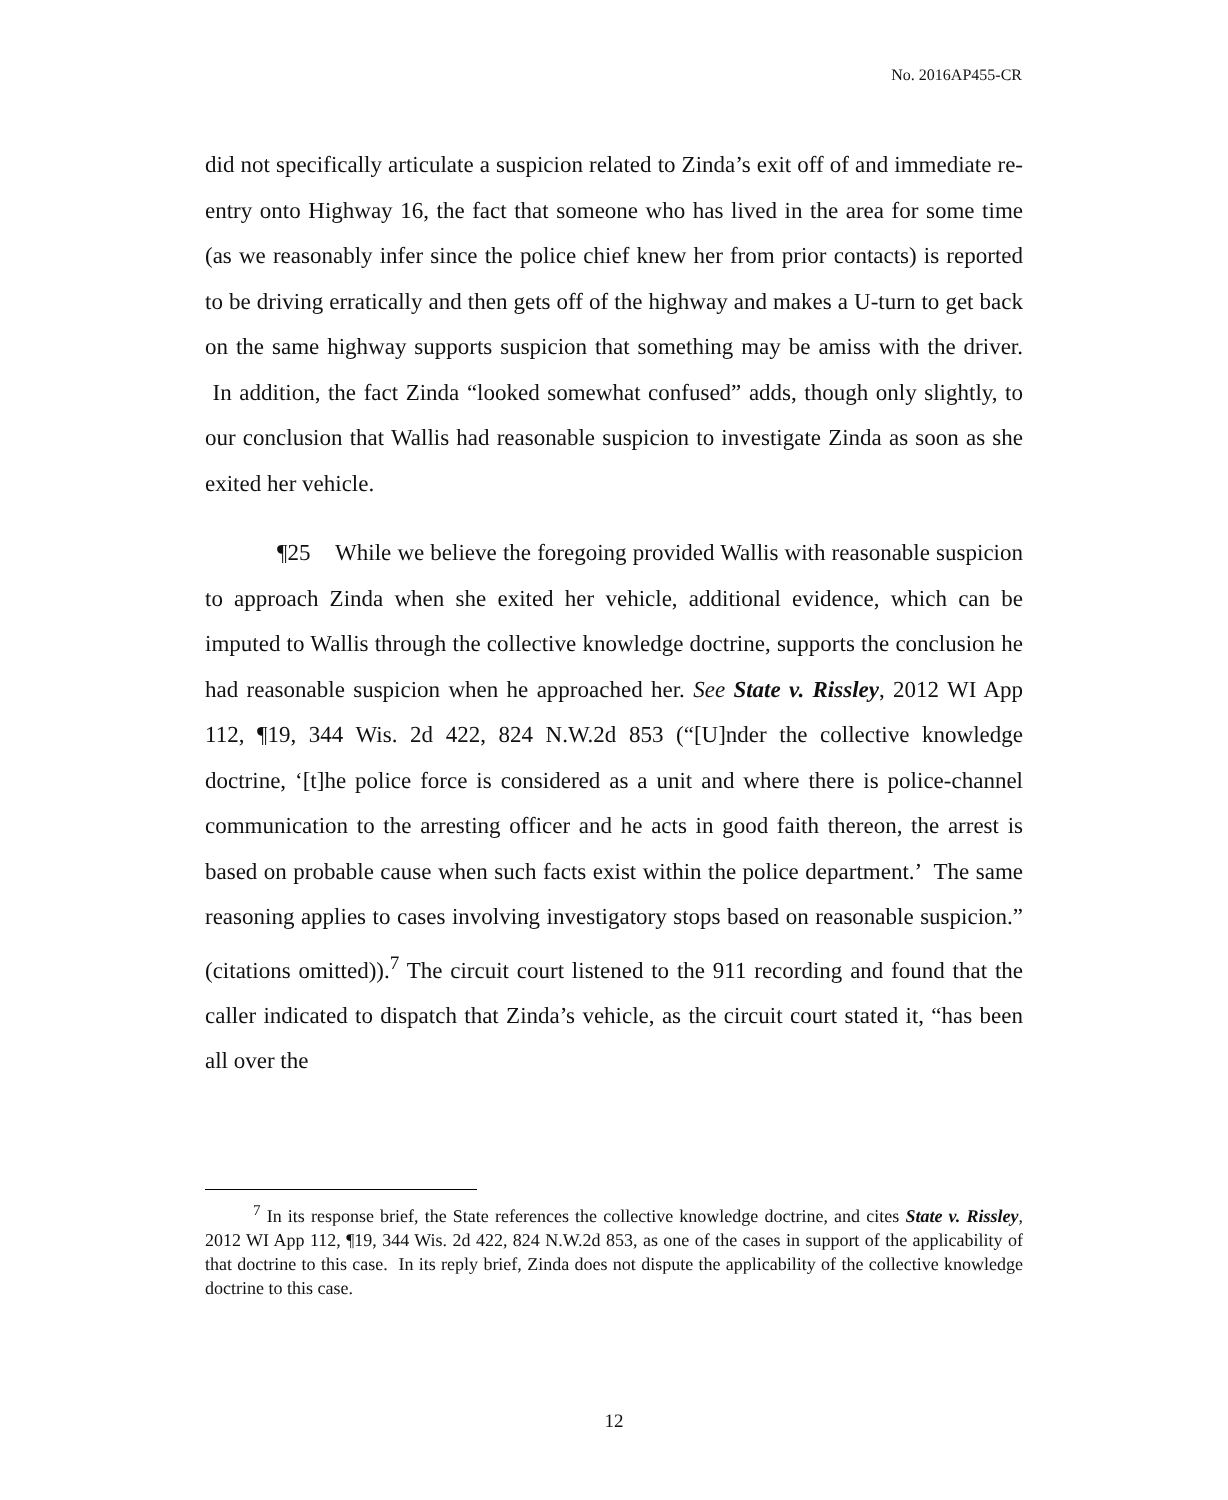No. 2016AP455-CR
did not specifically articulate a suspicion related to Zinda’s exit off of and immediate re-entry onto Highway 16, the fact that someone who has lived in the area for some time (as we reasonably infer since the police chief knew her from prior contacts) is reported to be driving erratically and then gets off of the highway and makes a U-turn to get back on the same highway supports suspicion that something may be amiss with the driver. In addition, the fact Zinda “looked somewhat confused” adds, though only slightly, to our conclusion that Wallis had reasonable suspicion to investigate Zinda as soon as she exited her vehicle.
¶25 While we believe the foregoing provided Wallis with reasonable suspicion to approach Zinda when she exited her vehicle, additional evidence, which can be imputed to Wallis through the collective knowledge doctrine, supports the conclusion he had reasonable suspicion when he approached her. See State v. Rissley, 2012 WI App 112, ¶19, 344 Wis. 2d 422, 824 N.W.2d 853 (“[U]nder the collective knowledge doctrine, ‘[t]he police force is considered as a unit and where there is police-channel communication to the arresting officer and he acts in good faith thereon, the arrest is based on probable cause when such facts exist within the police department.’ The same reasoning applies to cases involving investigatory stops based on reasonable suspicion.” (citations omitted)).<sup>7</sup> The circuit court listened to the 911 recording and found that the caller indicated to dispatch that Zinda’s vehicle, as the circuit court stated it, “has been all over the
<sup>7</sup> In its response brief, the State references the collective knowledge doctrine, and cites State v. Rissley, 2012 WI App 112, ¶19, 344 Wis. 2d 422, 824 N.W.2d 853, as one of the cases in support of the applicability of that doctrine to this case. In its reply brief, Zinda does not dispute the applicability of the collective knowledge doctrine to this case.
12